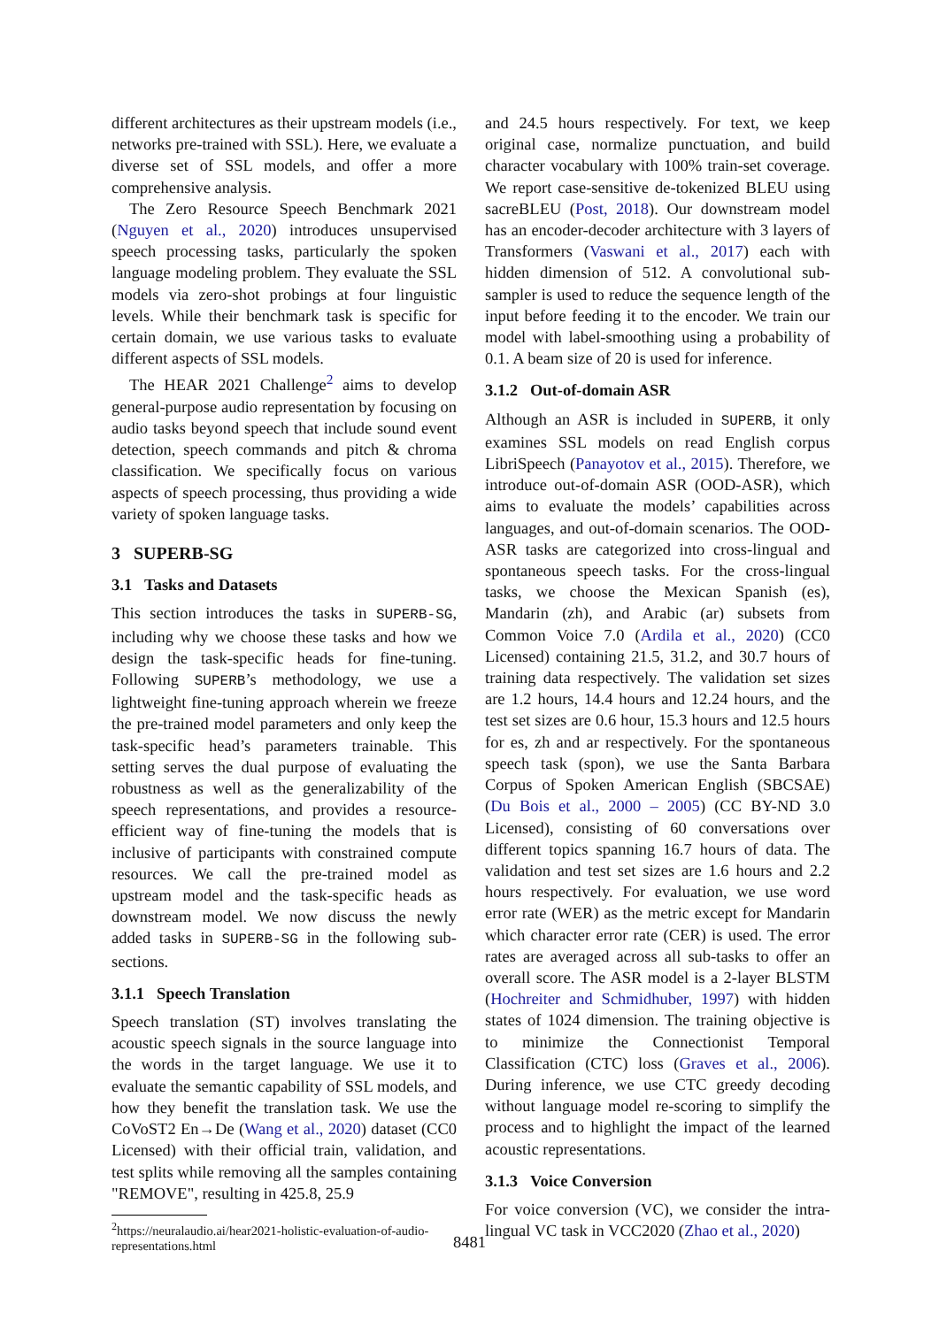different architectures as their upstream models (i.e., networks pre-trained with SSL). Here, we evaluate a diverse set of SSL models, and offer a more comprehensive analysis.
The Zero Resource Speech Benchmark 2021 (Nguyen et al., 2020) introduces unsupervised speech processing tasks, particularly the spoken language modeling problem. They evaluate the SSL models via zero-shot probings at four linguistic levels. While their benchmark task is specific for certain domain, we use various tasks to evaluate different aspects of SSL models.
The HEAR 2021 Challenge<sup>2</sup> aims to develop general-purpose audio representation by focusing on audio tasks beyond speech that include sound event detection, speech commands and pitch & chroma classification. We specifically focus on various aspects of speech processing, thus providing a wide variety of spoken language tasks.
3 SUPERB-SG
3.1 Tasks and Datasets
This section introduces the tasks in SUPERB-SG, including why we choose these tasks and how we design the task-specific heads for fine-tuning. Following SUPERB’s methodology, we use a lightweight fine-tuning approach wherein we freeze the pre-trained model parameters and only keep the task-specific head’s parameters trainable. This setting serves the dual purpose of evaluating the robustness as well as the generalizability of the speech representations, and provides a resource-efficient way of fine-tuning the models that is inclusive of participants with constrained compute resources. We call the pre-trained model as upstream model and the task-specific heads as downstream model. We now discuss the newly added tasks in SUPERB-SG in the following sub-sections.
3.1.1 Speech Translation
Speech translation (ST) involves translating the acoustic speech signals in the source language into the words in the target language. We use it to evaluate the semantic capability of SSL models, and how they benefit the translation task. We use the CoVoST2 En→De (Wang et al., 2020) dataset (CC0 Licensed) with their official train, validation, and test splits while removing all the samples containing "REMOVE", resulting in 425.8, 25.9
<sup>2</sup> https://neuralaudio.ai/hear2021-holistic-evaluation-of-audio-representations.html
and 24.5 hours respectively. For text, we keep original case, normalize punctuation, and build character vocabulary with 100% train-set coverage. We report case-sensitive de-tokenized BLEU using sacreBLEU (Post, 2018). Our downstream model has an encoder-decoder architecture with 3 layers of Transformers (Vaswani et al., 2017) each with hidden dimension of 512. A convolutional sub-sampler is used to reduce the sequence length of the input before feeding it to the encoder. We train our model with label-smoothing using a probability of 0.1. A beam size of 20 is used for inference.
3.1.2 Out-of-domain ASR
Although an ASR is included in SUPERB, it only examines SSL models on read English corpus LibriSpeech (Panayotov et al., 2015). Therefore, we introduce out-of-domain ASR (OOD-ASR), which aims to evaluate the models’ capabilities across languages, and out-of-domain scenarios. The OOD-ASR tasks are categorized into cross-lingual and spontaneous speech tasks. For the cross-lingual tasks, we choose the Mexican Spanish (es), Mandarin (zh), and Arabic (ar) subsets from Common Voice 7.0 (Ardila et al., 2020) (CC0 Licensed) containing 21.5, 31.2, and 30.7 hours of training data respectively. The validation set sizes are 1.2 hours, 14.4 hours and 12.24 hours, and the test set sizes are 0.6 hour, 15.3 hours and 12.5 hours for es, zh and ar respectively. For the spontaneous speech task (spon), we use the Santa Barbara Corpus of Spoken American English (SBCSAE) (Du Bois et al., 2000 – 2005) (CC BY-ND 3.0 Licensed), consisting of 60 conversations over different topics spanning 16.7 hours of data. The validation and test set sizes are 1.6 hours and 2.2 hours respectively. For evaluation, we use word error rate (WER) as the metric except for Mandarin which character error rate (CER) is used. The error rates are averaged across all sub-tasks to offer an overall score. The ASR model is a 2-layer BLSTM (Hochreiter and Schmidhuber, 1997) with hidden states of 1024 dimension. The training objective is to minimize the Connectionist Temporal Classification (CTC) loss (Graves et al., 2006). During inference, we use CTC greedy decoding without language model re-scoring to simplify the process and to highlight the impact of the learned acoustic representations.
3.1.3 Voice Conversion
For voice conversion (VC), we consider the intra-lingual VC task in VCC2020 (Zhao et al., 2020)
8481